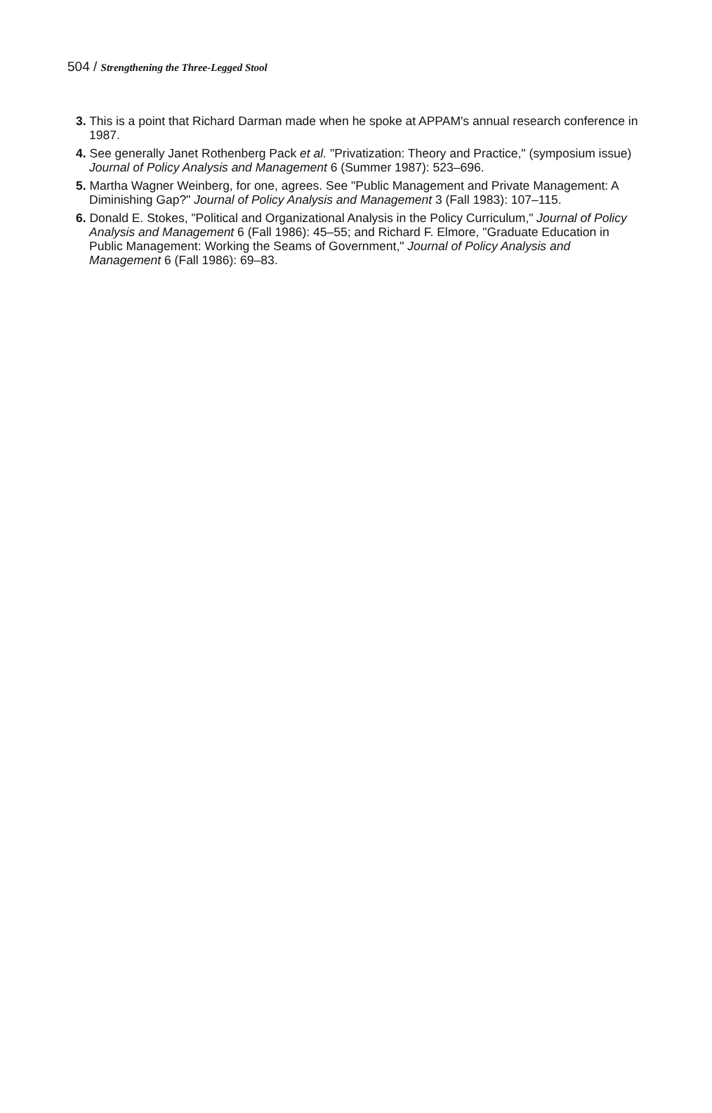504 / Strengthening the Three-Legged Stool
3. This is a point that Richard Darman made when he spoke at APPAM's annual research conference in 1987.
4. See generally Janet Rothenberg Pack et al. "Privatization: Theory and Practice," (symposium issue) Journal of Policy Analysis and Management 6 (Summer 1987): 523–696.
5. Martha Wagner Weinberg, for one, agrees. See "Public Management and Private Management: A Diminishing Gap?" Journal of Policy Analysis and Management 3 (Fall 1983): 107–115.
6. Donald E. Stokes, "Political and Organizational Analysis in the Policy Curriculum," Journal of Policy Analysis and Management 6 (Fall 1986): 45–55; and Richard F. Elmore, "Graduate Education in Public Management: Working the Seams of Government," Journal of Policy Analysis and Management 6 (Fall 1986): 69–83.